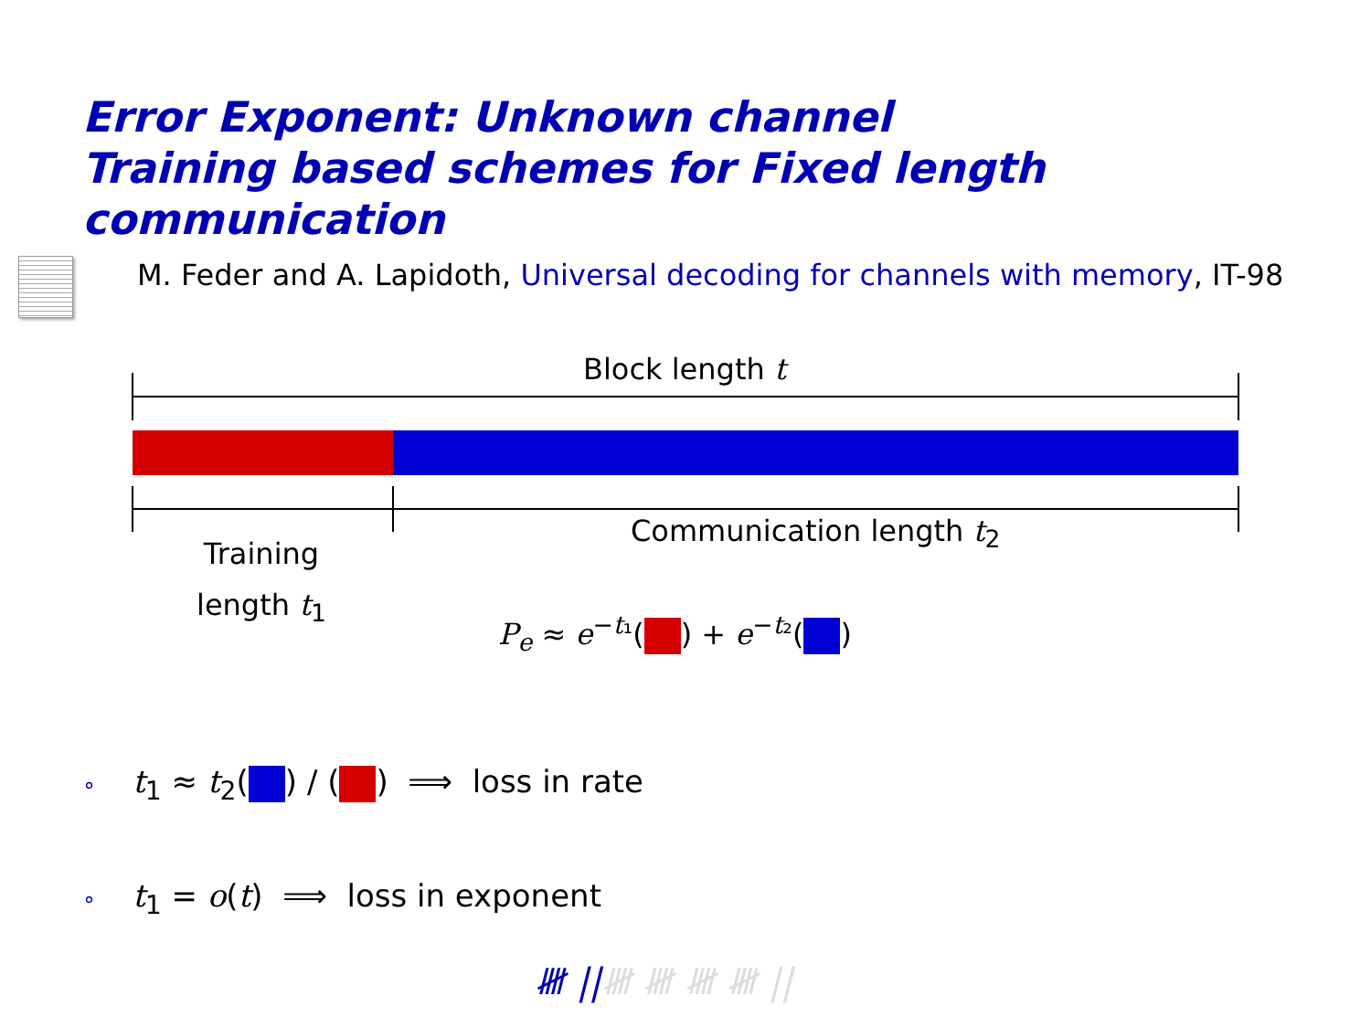Error Exponent: Unknown channel
Training based schemes for Fixed length communication
M. Feder and A. Lapidoth, Universal decoding for channels with memory, IT-98
Block length t
Communication length t<sub>2</sub>
Training
length t<sub>1</sub>
P<sub>e</sub> ≈ e<sup>−t₁</sup>( ) + e<sup>−t₂</sup>( )
∘ t<sub>1</sub> ≈ t<sub>2</sub>( ) / ( ) ⟹ loss in rate
∘ t<sub>1</sub> = o(t) ⟹ loss in exponent
𝍸 ||𝍸 𝍸 𝍸 𝍸 ||